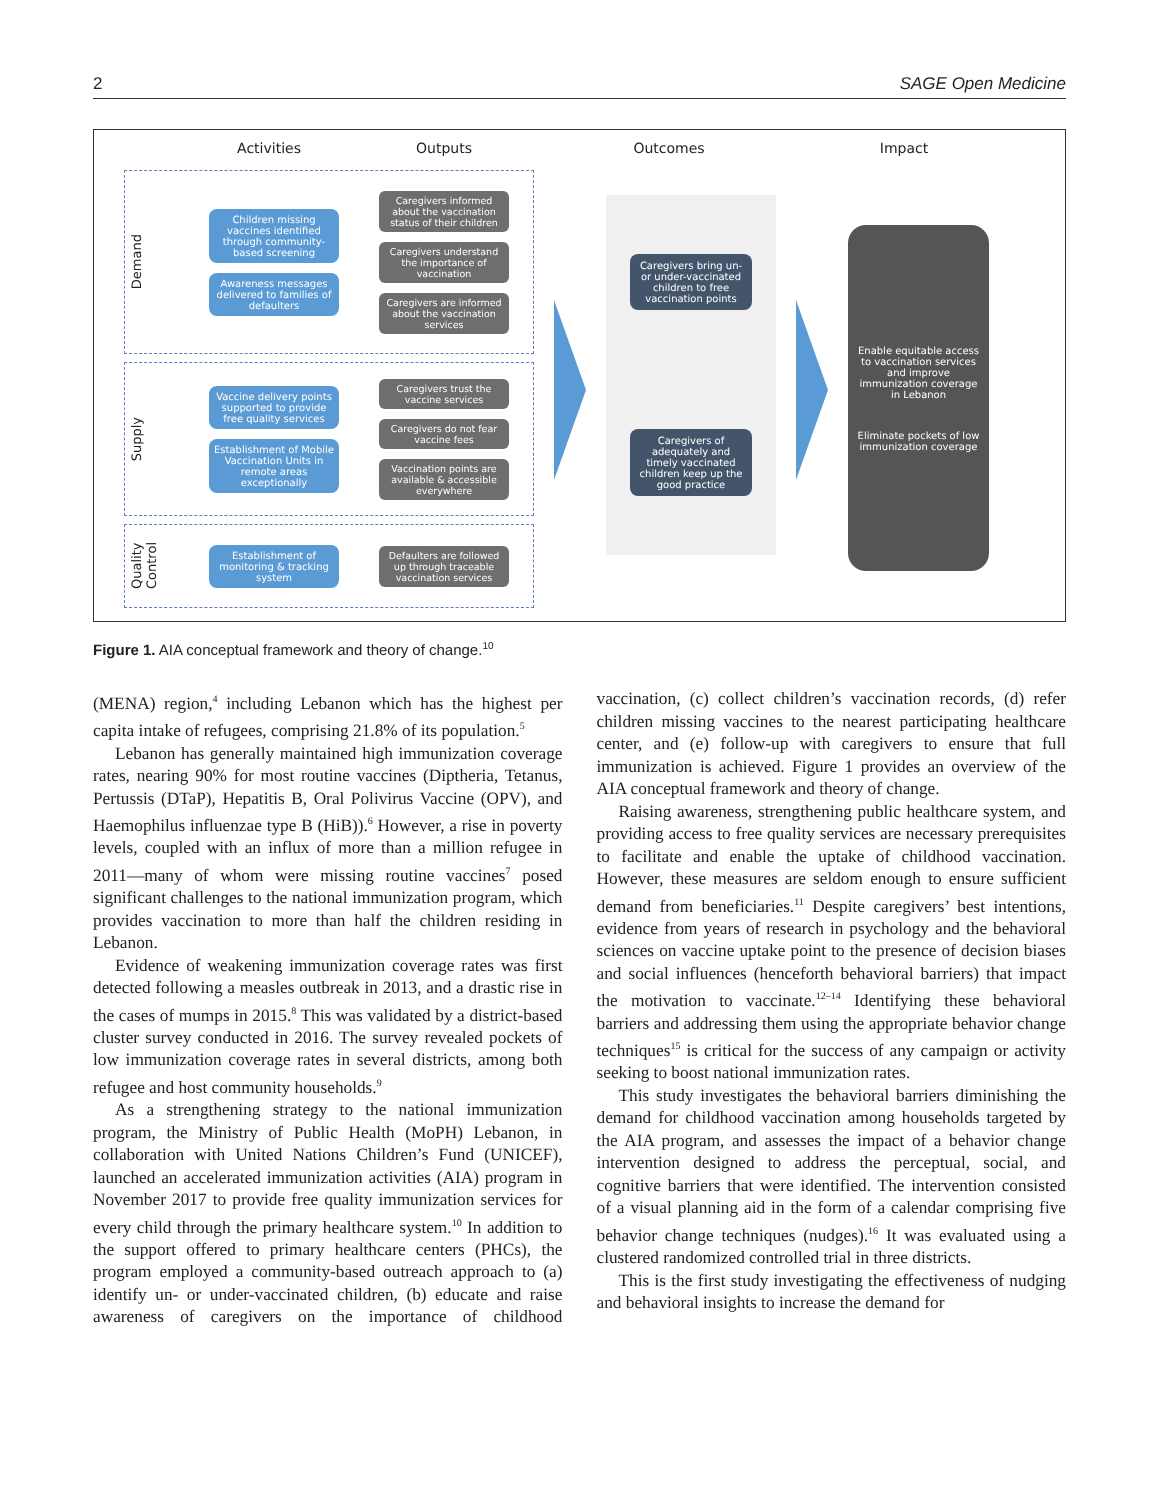2 SAGE Open Medicine
Activities Outputs Outcomes Impact
Demand
Children missing vaccines identified through community-based screening
Awareness messages delivered to families of defaulters
Caregivers informed about the vaccination status of their children
Caregivers understand the importance of vaccination
Caregivers are informed about the vaccination services
Supply
Vaccine delivery points supported to provide free quality services
Establishment of Mobile Vaccination Units in remote areas exceptionally
Caregivers trust the vaccine services
Caregivers do not fear vaccine fees
Vaccination points are available & accessible everywhere
Quality Control
Establishment of monitoring & tracking system
Defaulters are followed up through traceable vaccination services
Caregivers bring un- or under-vaccinated children to free vaccination points
Caregivers of adequately and timely vaccinated children keep up the good practice
Enable equitable access to vaccination services and improve immunization coverage in Lebanon
Eliminate pockets of low immunization coverage
Figure 1. AIA conceptual framework and theory of change.<sup>10</sup>
(MENA) region,<sup>4</sup> including Lebanon which has the highest per capita intake of refugees, comprising 21.8% of its population.<sup>5</sup>
Lebanon has generally maintained high immunization coverage rates, nearing 90% for most routine vaccines (Diptheria, Tetanus, Pertussis (DTaP), Hepatitis B, Oral Polivirus Vaccine (OPV), and Haemophilus influenzae type B (HiB)).<sup>6</sup> However, a rise in poverty levels, coupled with an influx of more than a million refugee in 2011—many of whom were missing routine vaccines<sup>7</sup> posed significant challenges to the national immunization program, which provides vaccination to more than half the children residing in Lebanon.
Evidence of weakening immunization coverage rates was first detected following a measles outbreak in 2013, and a drastic rise in the cases of mumps in 2015.<sup>8</sup> This was validated by a district-based cluster survey conducted in 2016. The survey revealed pockets of low immunization coverage rates in several districts, among both refugee and host community households.<sup>9</sup>
As a strengthening strategy to the national immunization program, the Ministry of Public Health (MoPH) Lebanon, in collaboration with United Nations Children’s Fund (UNICEF), launched an accelerated immunization activities (AIA) program in November 2017 to provide free quality immunization services for every child through the primary healthcare system.<sup>10</sup> In addition to the support offered to primary healthcare centers (PHCs), the program employed a community-based outreach approach to (a) identify un- or under-vaccinated children, (b) educate and raise awareness of caregivers on the importance of childhood vaccination, (c) collect children’s vaccination records, (d) refer children missing vaccines to the nearest participating healthcare center, and (e) follow-up with caregivers to ensure that full immunization is achieved. Figure 1 provides an overview of the AIA conceptual framework and theory of change.
Raising awareness, strengthening public healthcare system, and providing access to free quality services are necessary prerequisites to facilitate and enable the uptake of childhood vaccination. However, these measures are seldom enough to ensure sufficient demand from beneficiaries.<sup>11</sup> Despite caregivers’ best intentions, evidence from years of research in psychology and the behavioral sciences on vaccine uptake point to the presence of decision biases and social influences (henceforth behavioral barriers) that impact the motivation to vaccinate.<sup>12–14</sup> Identifying these behavioral barriers and addressing them using the appropriate behavior change techniques<sup>15</sup> is critical for the success of any campaign or activity seeking to boost national immunization rates.
This study investigates the behavioral barriers diminishing the demand for childhood vaccination among households targeted by the AIA program, and assesses the impact of a behavior change intervention designed to address the perceptual, social, and cognitive barriers that were identified. The intervention consisted of a visual planning aid in the form of a calendar comprising five behavior change techniques (nudges).<sup>16</sup> It was evaluated using a clustered randomized controlled trial in three districts.
This is the first study investigating the effectiveness of nudging and behavioral insights to increase the demand for